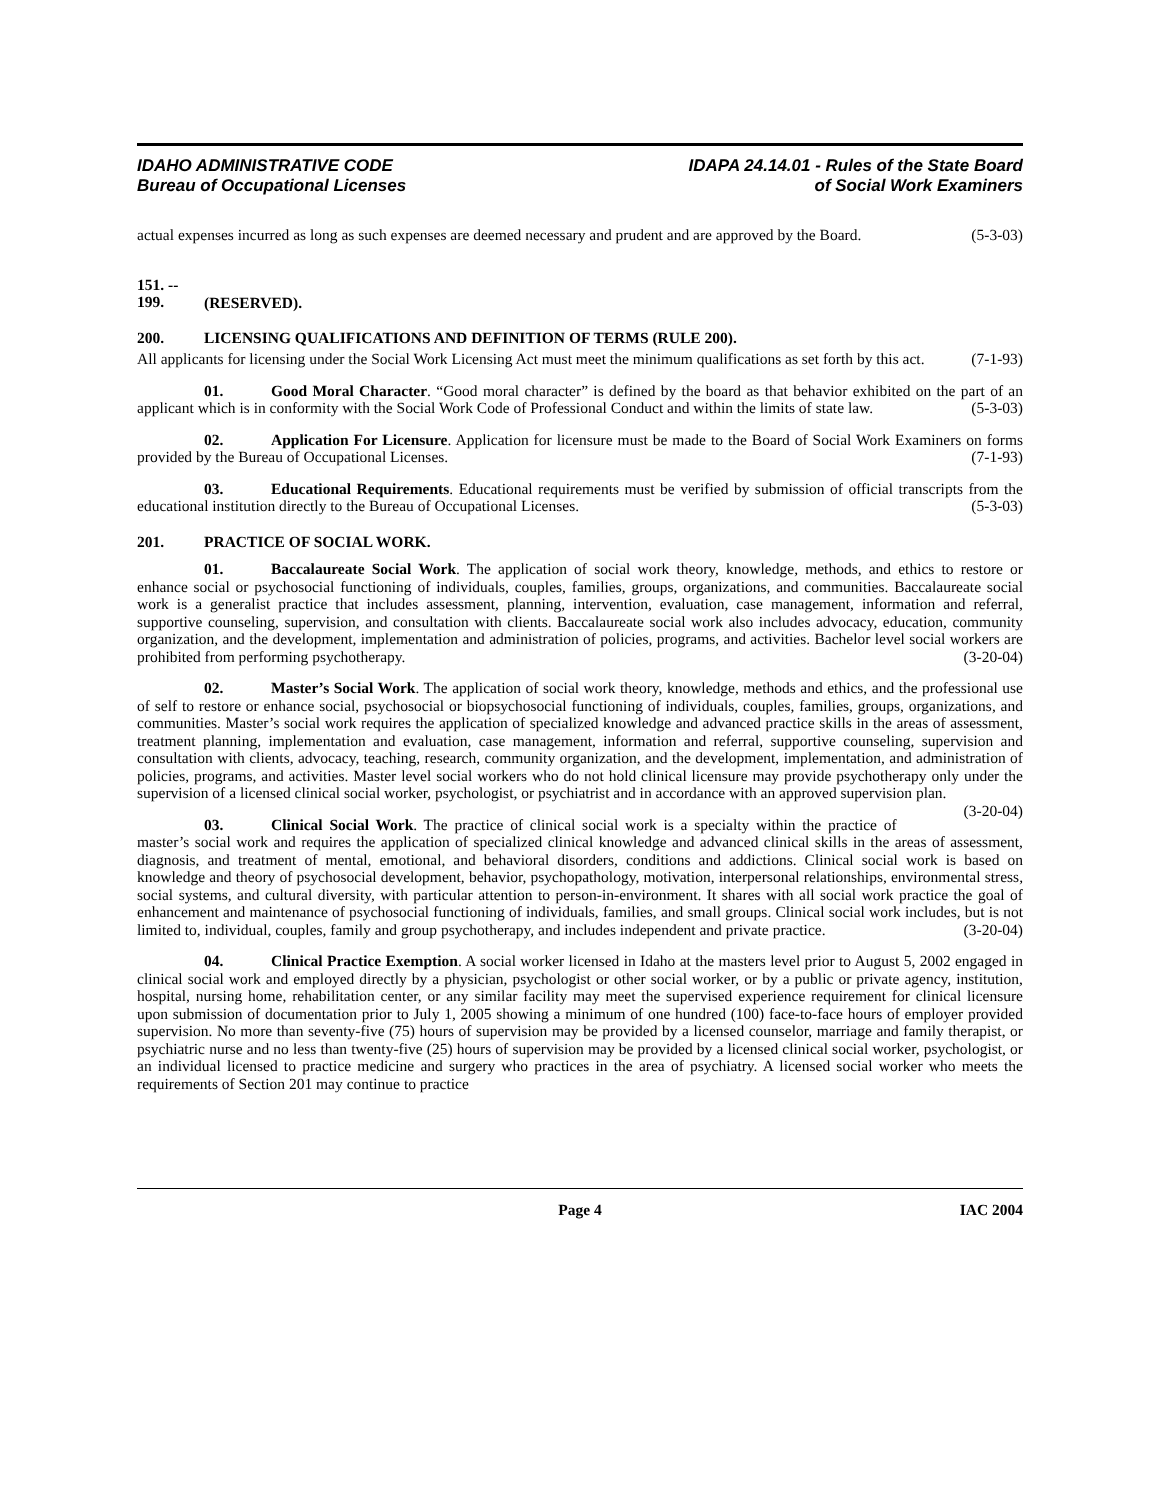IDAHO ADMINISTRATIVE CODE
Bureau of Occupational Licenses
IDAPA 24.14.01 - Rules of the State Board
of Social Work Examiners
actual expenses incurred as long as such expenses are deemed necessary and prudent and are approved by the Board. (5-3-03)
151. -- 199. (RESERVED).
200. LICENSING QUALIFICATIONS AND DEFINITION OF TERMS (RULE 200).
All applicants for licensing under the Social Work Licensing Act must meet the minimum qualifications as set forth by this act. (7-1-93)
01. Good Moral Character. “Good moral character” is defined by the board as that behavior exhibited on the part of an applicant which is in conformity with the Social Work Code of Professional Conduct and within the limits of state law. (5-3-03)
02. Application For Licensure. Application for licensure must be made to the Board of Social Work Examiners on forms provided by the Bureau of Occupational Licenses. (7-1-93)
03. Educational Requirements. Educational requirements must be verified by submission of official transcripts from the educational institution directly to the Bureau of Occupational Licenses. (5-3-03)
201. PRACTICE OF SOCIAL WORK.
01. Baccalaureate Social Work. The application of social work theory, knowledge, methods, and ethics to restore or enhance social or psychosocial functioning of individuals, couples, families, groups, organizations, and communities. Baccalaureate social work is a generalist practice that includes assessment, planning, intervention, evaluation, case management, information and referral, supportive counseling, supervision, and consultation with clients. Baccalaureate social work also includes advocacy, education, community organization, and the development, implementation and administration of policies, programs, and activities. Bachelor level social workers are prohibited from performing psychotherapy. (3-20-04)
02. Master’s Social Work. The application of social work theory, knowledge, methods and ethics, and the professional use of self to restore or enhance social, psychosocial or biopsychosocial functioning of individuals, couples, families, groups, organizations, and communities. Master’s social work requires the application of specialized knowledge and advanced practice skills in the areas of assessment, treatment planning, implementation and evaluation, case management, information and referral, supportive counseling, supervision and consultation with clients, advocacy, teaching, research, community organization, and the development, implementation, and administration of policies, programs, and activities. Master level social workers who do not hold clinical licensure may provide psychotherapy only under the supervision of a licensed clinical social worker, psychologist, or psychiatrist and in accordance with an approved supervision plan. (3-20-04)
03. Clinical Social Work. The practice of clinical social work is a specialty within the practice of master’s social work and requires the application of specialized clinical knowledge and advanced clinical skills in the areas of assessment, diagnosis, and treatment of mental, emotional, and behavioral disorders, conditions and addictions. Clinical social work is based on knowledge and theory of psychosocial development, behavior, psychopathology, motivation, interpersonal relationships, environmental stress, social systems, and cultural diversity, with particular attention to person-in-environment. It shares with all social work practice the goal of enhancement and maintenance of psychosocial functioning of individuals, families, and small groups. Clinical social work includes, but is not limited to, individual, couples, family and group psychotherapy, and includes independent and private practice. (3-20-04)
04. Clinical Practice Exemption. A social worker licensed in Idaho at the masters level prior to August 5, 2002 engaged in clinical social work and employed directly by a physician, psychologist or other social worker, or by a public or private agency, institution, hospital, nursing home, rehabilitation center, or any similar facility may meet the supervised experience requirement for clinical licensure upon submission of documentation prior to July 1, 2005 showing a minimum of one hundred (100) face-to-face hours of employer provided supervision. No more than seventy-five (75) hours of supervision may be provided by a licensed counselor, marriage and family therapist, or psychiatric nurse and no less than twenty-five (25) hours of supervision may be provided by a licensed clinical social worker, psychologist, or an individual licensed to practice medicine and surgery who practices in the area of psychiatry. A licensed social worker who meets the requirements of Section 201 may continue to practice
Page 4 IAC 2004